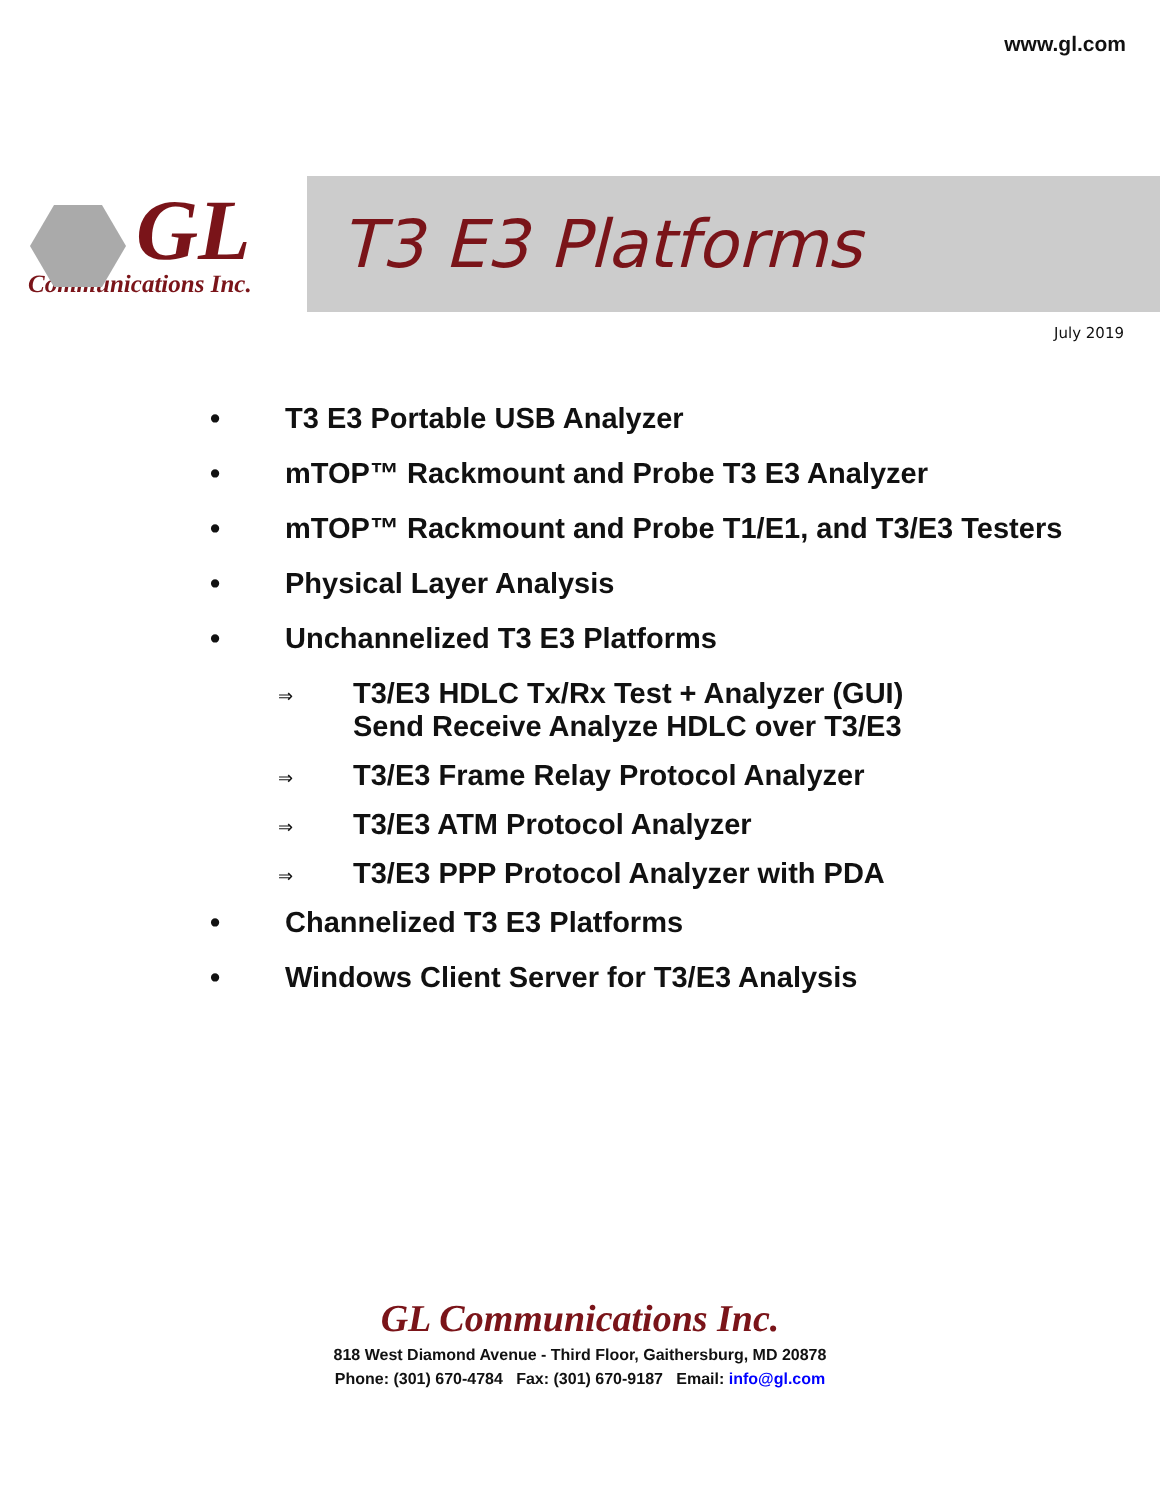www.gl.com
GL
Communications Inc.
T3 E3 Platforms
July 2019
• T3 E3 Portable USB Analyzer
• mTOP™ Rackmount and Probe T3 E3 Analyzer
• mTOP™ Rackmount and Probe T1/E1, and T3/E3 Testers
• Physical Layer Analysis
• Unchannelized T3 E3 Platforms
⇒ T3/E3 HDLC Tx/Rx Test + Analyzer (GUI)
Send Receive Analyze HDLC over T3/E3
⇒ T3/E3 Frame Relay Protocol Analyzer
⇒ T3/E3 ATM Protocol Analyzer
⇒ T3/E3 PPP Protocol Analyzer with PDA
• Channelized T3 E3 Platforms
• Windows Client Server for T3/E3 Analysis
GL Communications Inc.
818 West Diamond Avenue - Third Floor, Gaithersburg, MD 20878
Phone: (301) 670-4784 Fax: (301) 670-9187 Email: info@gl.com